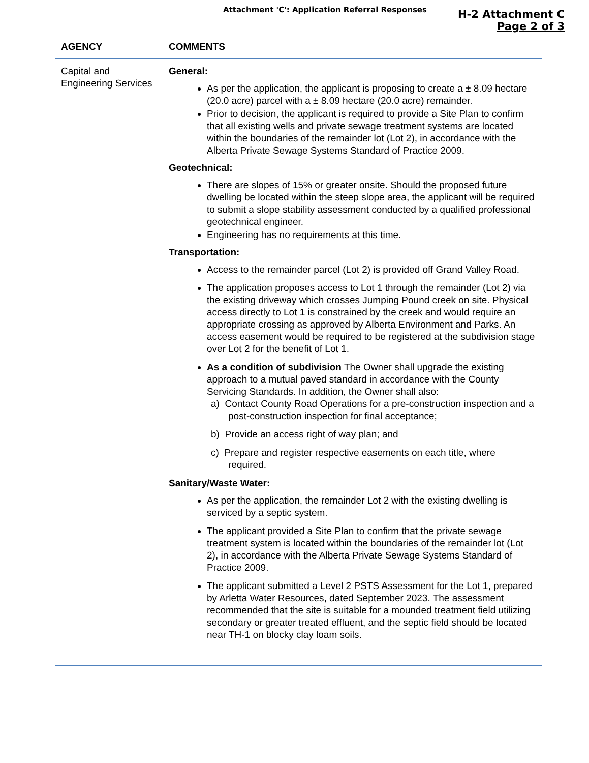Attachment 'C': Application Referral Responses
H-2 Attachment C
Page 2 of 3
| AGENCY | COMMENTS |
| --- | --- |
| Capital and Engineering Services | General: As per the application, the applicant is proposing to create a ± 8.09 hectare (20.0 acre) parcel with a ± 8.09 hectare (20.0 acre) remainder. Prior to decision, the applicant is required to provide a Site Plan to confirm that all existing wells and private sewage treatment systems are located within the boundaries of the remainder lot (Lot 2), in accordance with the Alberta Private Sewage Systems Standard of Practice 2009. Geotechnical: There are slopes of 15% or greater onsite. Should the proposed future dwelling be located within the steep slope area, the applicant will be required to submit a slope stability assessment conducted by a qualified professional geotechnical engineer. Engineering has no requirements at this time. Transportation: Access to the remainder parcel (Lot 2) is provided off Grand Valley Road. The application proposes access to Lot 1 through the remainder (Lot 2) via the existing driveway which crosses Jumping Pound creek on site. Physical access directly to Lot 1 is constrained by the creek and would require an appropriate crossing as approved by Alberta Environment and Parks. An access easement would be required to be registered at the subdivision stage over Lot 2 for the benefit of Lot 1. As a condition of subdivision The Owner shall upgrade the existing approach to a mutual paved standard in accordance with the County Servicing Standards. In addition, the Owner shall also: a) Contact County Road Operations for a pre-construction inspection and a post-construction inspection for final acceptance; b) Provide an access right of way plan; and c) Prepare and register respective easements on each title, where required. Sanitary/Waste Water: As per the application, the remainder Lot 2 with the existing dwelling is serviced by a septic system. The applicant provided a Site Plan to confirm that the private sewage treatment system is located within the boundaries of the remainder lot (Lot 2), in accordance with the Alberta Private Sewage Systems Standard of Practice 2009. The applicant submitted a Level 2 PSTS Assessment for the Lot 1, prepared by Arletta Water Resources, dated September 2023. The assessment recommended that the site is suitable for a mounded treatment field utilizing secondary or greater treated effluent, and the septic field should be located near TH-1 on blocky clay loam soils. |